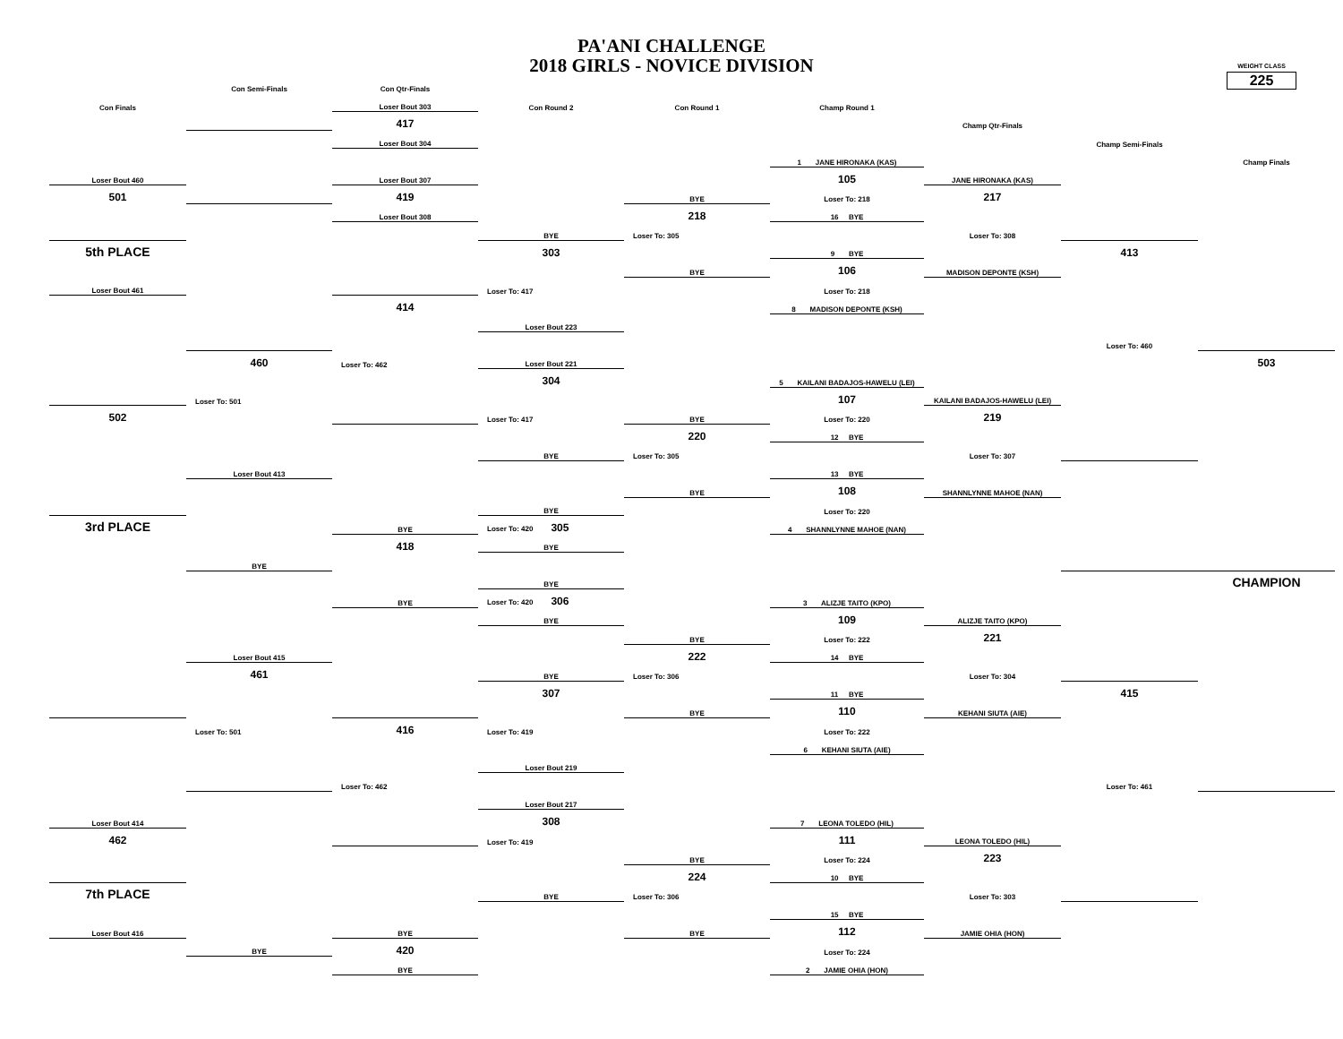PA'ANI CHALLENGE
2018 GIRLS - NOVICE DIVISION
WEIGHT CLASS
225
| | Con Semi-Finals | Con Qtr-Finals | | | | | | |
| Con Finals | | Loser Bout 303 | Con Round 2 | Con Round 1 | Champ Round 1 | | | |
| | | 417 | | | | Champ Qtr-Finals | | |
| | | Loser Bout 304 | | | | | Champ Semi-Finals | |
| | | | | | 1 JANE HIRONAKA (KAS) | | | Champ Finals |
| Loser Bout 460 | | Loser Bout 307 | | | 105 | JANE HIRONAKA (KAS) | | |
| 501 | | 419 | | BYE | Loser To: 218 | 217 | | |
| | | Loser Bout 308 | | 218 | 16 BYE | | | |
| | | | BYE | Loser To: 305 | | Loser To: 308 | | |
| 5th PLACE | | | 303 | | 9 BYE | | 413 | |
| | | | | BYE | 106 | MADISON DEPONTE (KSH) | | |
| Loser Bout 461 | | | Loser To: 417 | | Loser To: 218 | | | |
| | | 414 | | | 8 MADISON DEPONTE (KSH) | | | |
| | | | Loser Bout 223 | | | | | |
| | | | | | | | Loser To: 460 | |
| | 460 | Loser To: 462 | Loser Bout 221 | | | | | 503 |
| | | | 304 | | 5 KAILANI BADAJOS-HAWELU (LEI) | | | |
| | Loser To: 501 | | | | 107 | KAILANI BADAJOS-HAWELU (LEI) | | |
| 502 | | | Loser To: 417 | BYE | Loser To: 220 | 219 | | |
| | | | | 220 | 12 BYE | | | |
| | | | BYE | Loser To: 305 | | Loser To: 307 | | |
| | Loser Bout 413 | | | | 13 BYE | | | |
| | | | | BYE | 108 | SHANNLYNNE MAHOE (NAN) | | |
| | | | BYE | | Loser To: 220 | | | |
| 3rd PLACE | | BYE | Loser To: 420 305 | | 4 SHANNLYNNE MAHOE (NAN) | | | |
| | | 418 | BYE | | | | | |
| | BYE | | | | | | | |
| | | | BYE | | | | | CHAMPION |
| | | BYE | Loser To: 420 306 | | 3 ALIZJE TAITO (KPO) | | | |
| | | | BYE | | 109 | ALIZJE TAITO (KPO) | | |
| | | | | BYE | Loser To: 222 | 221 | | |
| | Loser Bout 415 | | | 222 | 14 BYE | | | |
| | 461 | | BYE | Loser To: 306 | | Loser To: 304 | | |
| | | | 307 | | 11 BYE | | 415 | |
| | | | | BYE | 110 | KEHANI SIUTA (AIE) | | |
| | Loser To: 501 | 416 | Loser To: 419 | | Loser To: 222 | | | |
| | | | | | 6 KEHANI SIUTA (AIE) | | | |
| | | | Loser Bout 219 | | | | | |
| | | Loser To: 462 | | | | | Loser To: 461 | |
| | | | Loser Bout 217 | | | | | |
| Loser Bout 414 | | | 308 | | 7 LEONA TOLEDO (HIL) | | | |
| 462 | | | Loser To: 419 | | 111 | LEONA TOLEDO (HIL) | | |
| | | | | BYE | Loser To: 224 | 223 | | |
| | | | | 224 | 10 BYE | | | |
| 7th PLACE | | | BYE | Loser To: 306 | | Loser To: 303 | | |
| | | | | | 15 BYE | | | |
| Loser Bout 416 | | BYE | | BYE | 112 | JAMIE OHIA (HON) | | |
| | BYE | 420 | | | Loser To: 224 | | | |
| | | BYE | | | 2 JAMIE OHIA (HON) | | | |